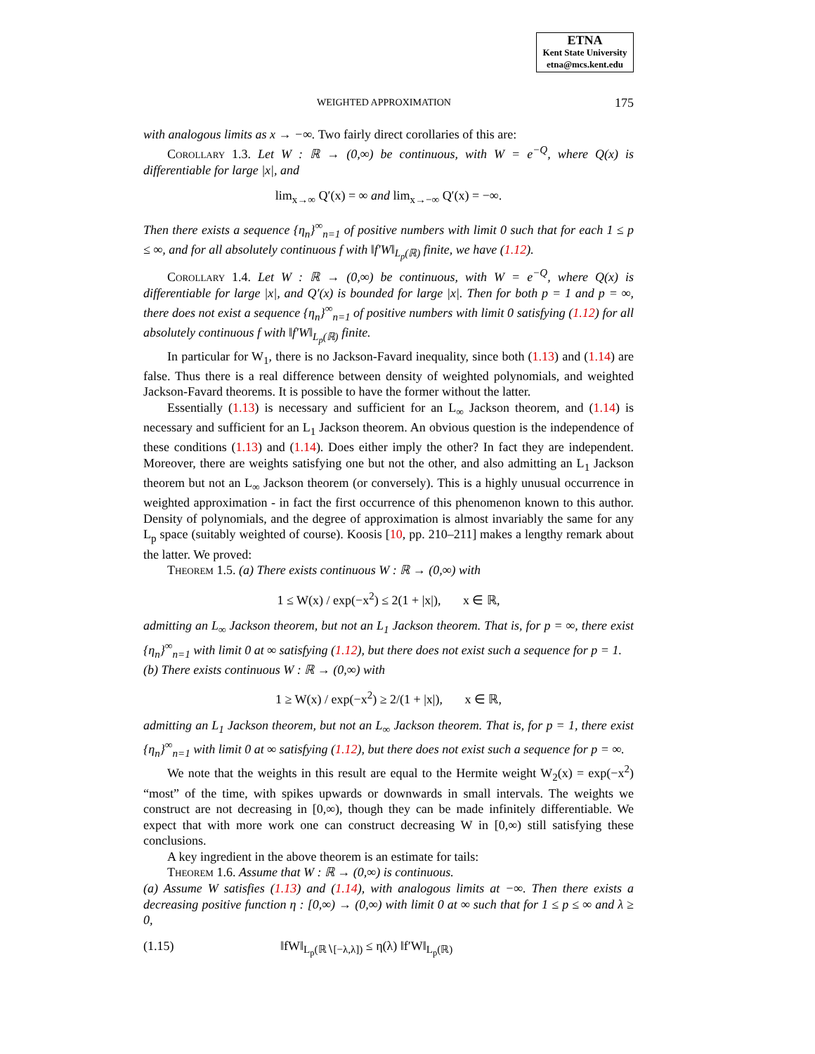ETNA
Kent State University
etna@mcs.kent.edu
WEIGHTED APPROXIMATION 175
with analogous limits as x → −∞. Two fairly direct corollaries of this are:
Corollary 1.3. Let W : ℝ → (0,∞) be continuous, with W = e<sup>−Q</sup>, where Q(x) is differentiable for large |x|, and
lim<sub>x→∞</sub> Q′(x) = ∞ and lim<sub>x→−∞</sub> Q′(x) = −∞.
Then there exists a sequence {η<sub>n</sub>}<sup>∞</sup><sub>n=1</sub> of positive numbers with limit 0 such that for each 1 ≤ p ≤ ∞, and for all absolutely continuous f with ‖f′W‖<sub>L<sub>p</sub>(ℝ)</sub> finite, we have (1.12).
Corollary 1.4. Let W : ℝ → (0,∞) be continuous, with W = e<sup>−Q</sup>, where Q(x) is differentiable for large |x|, and Q′(x) is bounded for large |x|. Then for both p = 1 and p = ∞, there does not exist a sequence {η<sub>n</sub>}<sup>∞</sup><sub>n=1</sub> of positive numbers with limit 0 satisfying (1.12) for all absolutely continuous f with ‖f′W‖<sub>L<sub>p</sub>(ℝ)</sub> finite.
In particular for W<sub>1</sub>, there is no Jackson-Favard inequality, since both (1.13) and (1.14) are false. Thus there is a real difference between density of weighted polynomials, and weighted Jackson-Favard theorems. It is possible to have the former without the latter.
Essentially (1.13) is necessary and sufficient for an L<sub>∞</sub> Jackson theorem, and (1.14) is necessary and sufficient for an L<sub>1</sub> Jackson theorem. An obvious question is the independence of these conditions (1.13) and (1.14). Does either imply the other? In fact they are independent. Moreover, there are weights satisfying one but not the other, and also admitting an L<sub>1</sub> Jackson theorem but not an L<sub>∞</sub> Jackson theorem (or conversely). This is a highly unusual occurrence in weighted approximation - in fact the first occurrence of this phenomenon known to this author. Density of polynomials, and the degree of approximation is almost invariably the same for any L<sub>p</sub> space (suitably weighted of course). Koosis [10, pp. 210–211] makes a lengthy remark about the latter. We proved:
Theorem 1.5. (a) There exists continuous W : ℝ → (0,∞) with
1 ≤ W(x) / exp(−x<sup>2</sup>) ≤ 2(1 + |x|), x ∈ ℝ,
admitting an L<sub>∞</sub> Jackson theorem, but not an L<sub>1</sub> Jackson theorem. That is, for p = ∞, there exist {η<sub>n</sub>}<sup>∞</sup><sub>n=1</sub> with limit 0 at ∞ satisfying (1.12), but there does not exist such a sequence for p = 1.
(b) There exists continuous W : ℝ → (0,∞) with
1 ≥ W(x) / exp(−x<sup>2</sup>) ≥ 2/(1 + |x|), x ∈ ℝ,
admitting an L<sub>1</sub> Jackson theorem, but not an L<sub>∞</sub> Jackson theorem. That is, for p = 1, there exist {η<sub>n</sub>}<sup>∞</sup><sub>n=1</sub> with limit 0 at ∞ satisfying (1.12), but there does not exist such a sequence for p = ∞.
We note that the weights in this result are equal to the Hermite weight W<sub>2</sub>(x) = exp(−x<sup>2</sup>) “most” of the time, with spikes upwards or downwards in small intervals. The weights we construct are not decreasing in [0,∞), though they can be made infinitely differentiable. We expect that with more work one can construct decreasing W in [0,∞) still satisfying these conclusions.
A key ingredient in the above theorem is an estimate for tails:
Theorem 1.6. Assume that W : ℝ → (0,∞) is continuous.
(a) Assume W satisfies (1.13) and (1.14), with analogous limits at −∞. Then there exists a decreasing positive function η : [0,∞) → (0,∞) with limit 0 at ∞ such that for 1 ≤ p ≤ ∞ and λ ≥ 0,
(1.15) ‖fW‖<sub>L<sub>p</sub>(ℝ∖[−λ,λ])</sub> ≤ η(λ) ‖f′W‖<sub>L<sub>p</sub>(ℝ)</sub>